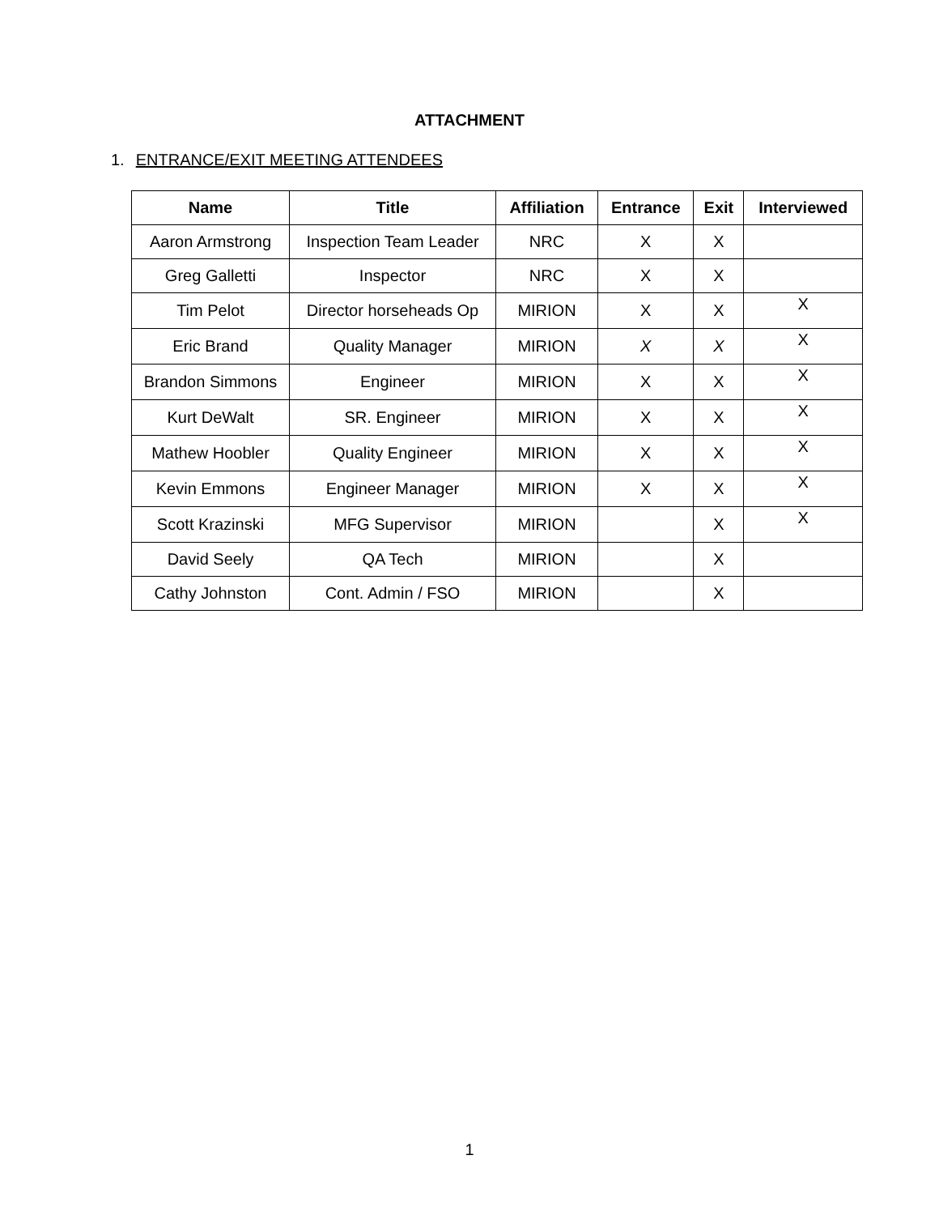ATTACHMENT
1. ENTRANCE/EXIT MEETING ATTENDEES
| Name | Title | Affiliation | Entrance | Exit | Interviewed |
| --- | --- | --- | --- | --- | --- |
| Aaron Armstrong | Inspection Team Leader | NRC | X | X | |
| Greg Galletti | Inspector | NRC | X | X | |
| Tim Pelot | Director horseheads Op | MIRION | X | X | X |
| Eric Brand | Quality Manager | MIRION | X | X | X |
| Brandon Simmons | Engineer | MIRION | X | X | X |
| Kurt DeWalt | SR. Engineer | MIRION | X | X | X |
| Mathew Hoobler | Quality Engineer | MIRION | X | X | X |
| Kevin Emmons | Engineer Manager | MIRION | X | X | X |
| Scott Krazinski | MFG Supervisor | MIRION | | X | X |
| David Seely | QA Tech | MIRION | | X | |
| Cathy Johnston | Cont. Admin / FSO | MIRION | | X | |
1